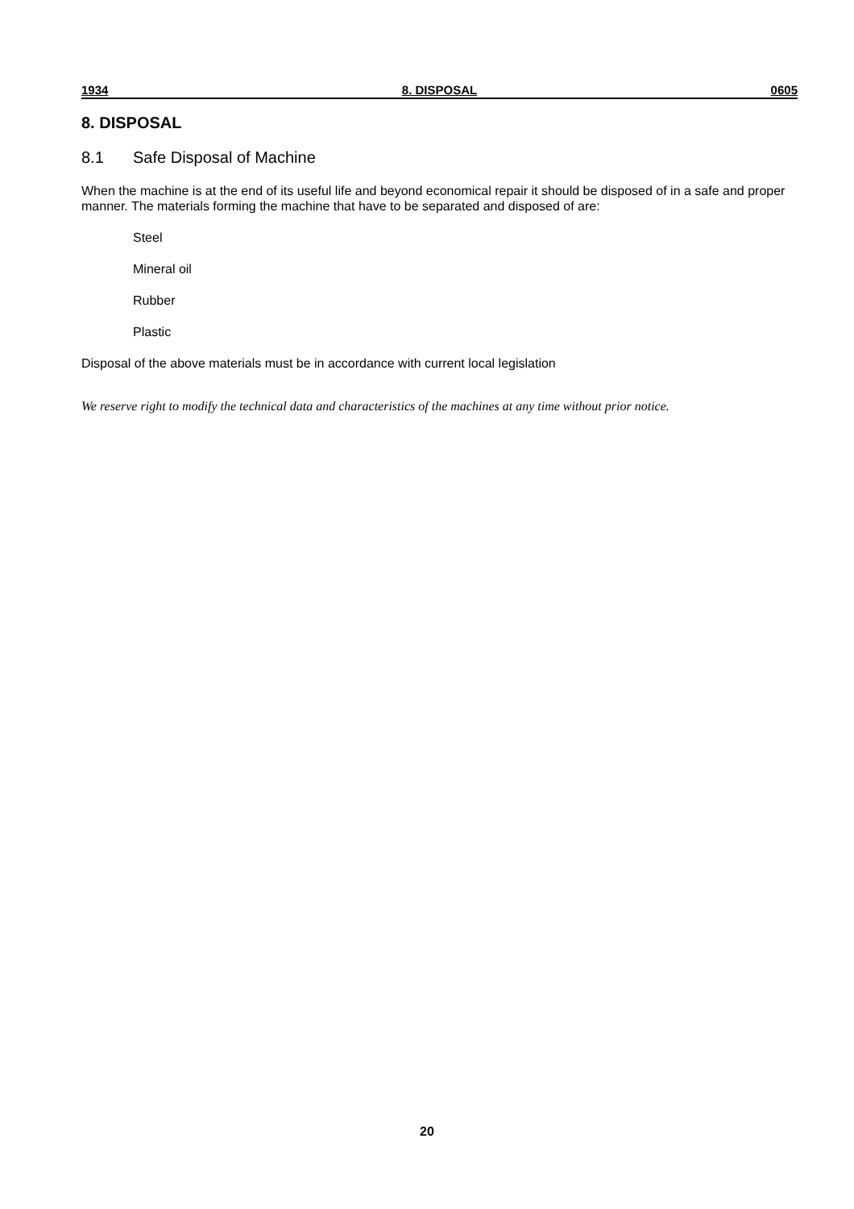1934 8. DISPOSAL 0605
8. DISPOSAL
8.1 Safe Disposal of Machine
When the machine is at the end of its useful life and beyond economical repair it should be disposed of in a safe and proper manner. The materials forming the machine that have to be separated and disposed of are:
Steel
Mineral oil
Rubber
Plastic
Disposal of the above materials must be in accordance with current local legislation
We reserve right to modify the technical data and characteristics of the machines at any time without prior notice.
20